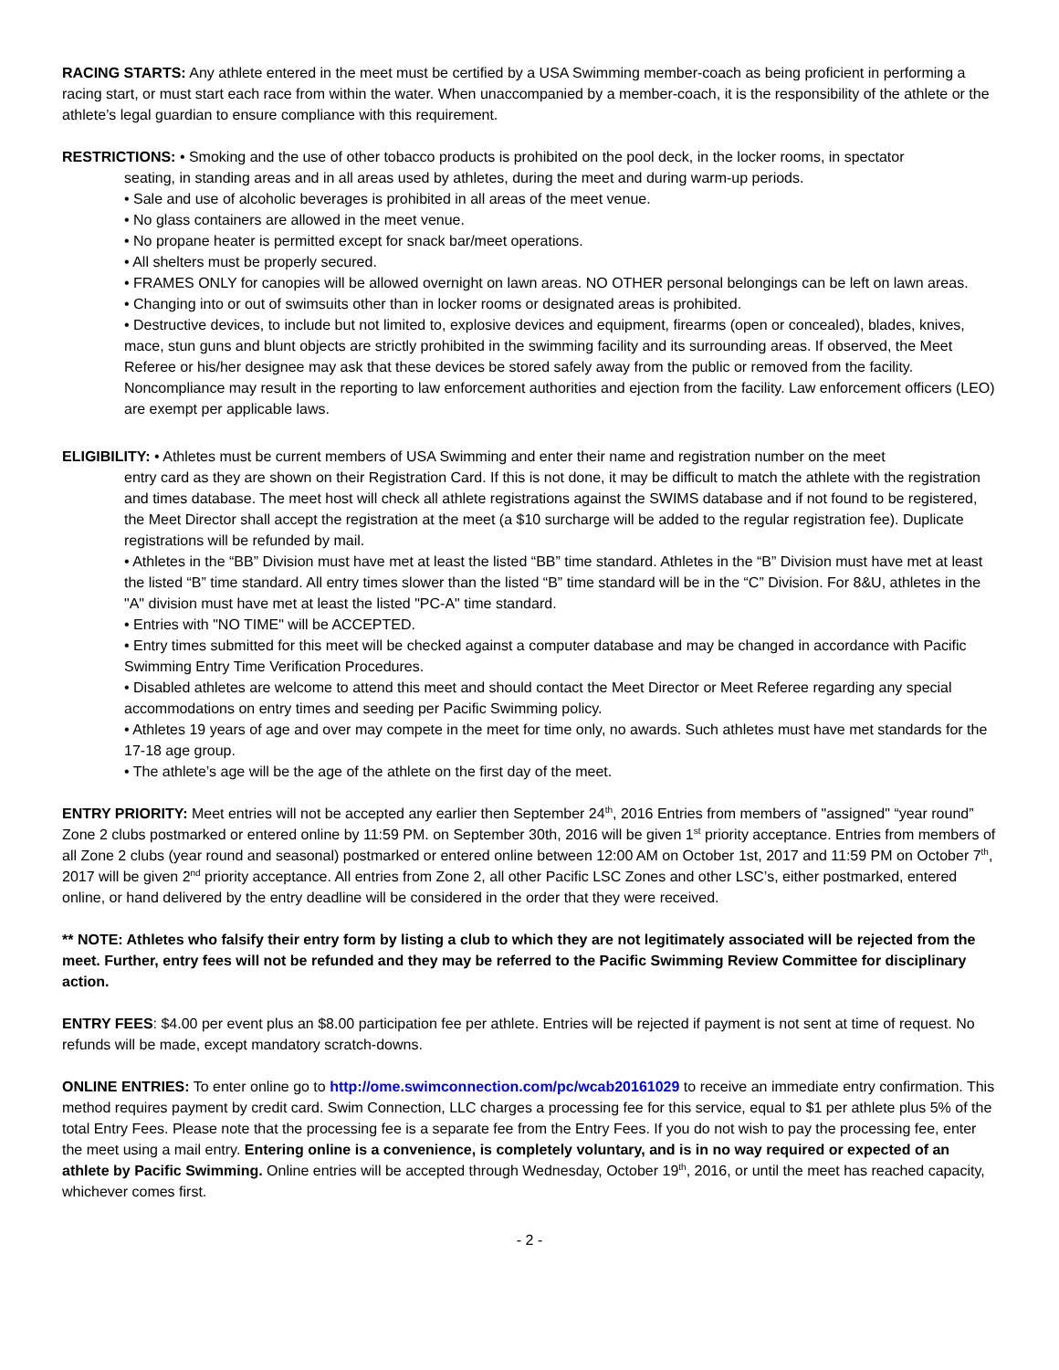RACING STARTS: Any athlete entered in the meet must be certified by a USA Swimming member-coach as being proficient in performing a racing start, or must start each race from within the water. When unaccompanied by a member-coach, it is the responsibility of the athlete or the athlete’s legal guardian to ensure compliance with this requirement.
RESTRICTIONS: • Smoking and the use of other tobacco products is prohibited on the pool deck, in the locker rooms, in spectator
seating, in standing areas and in all areas used by athletes, during the meet and during warm-up periods.
• Sale and use of alcoholic beverages is prohibited in all areas of the meet venue.
• No glass containers are allowed in the meet venue.
• No propane heater is permitted except for snack bar/meet operations.
• All shelters must be properly secured.
• FRAMES ONLY for canopies will be allowed overnight on lawn areas. NO OTHER personal belongings can be left on lawn areas.
• Changing into or out of swimsuits other than in locker rooms or designated areas is prohibited.
• Destructive devices, to include but not limited to, explosive devices and equipment, firearms (open or concealed), blades, knives, mace, stun guns and blunt objects are strictly prohibited in the swimming facility and its surrounding areas. If observed, the Meet Referee or his/her designee may ask that these devices be stored safely away from the public or removed from the facility. Noncompliance may result in the reporting to law enforcement authorities and ejection from the facility. Law enforcement officers (LEO) are exempt per applicable laws.
ELIGIBILITY: • Athletes must be current members of USA Swimming and enter their name and registration number on the meet
entry card as they are shown on their Registration Card. If this is not done, it may be difficult to match the athlete with the registration and times database. The meet host will check all athlete registrations against the SWIMS database and if not found to be registered, the Meet Director shall accept the registration at the meet (a $10 surcharge will be added to the regular registration fee). Duplicate registrations will be refunded by mail.
• Athletes in the “BB” Division must have met at least the listed “BB” time standard. Athletes in the “B” Division must have met at least the listed “B” time standard. All entry times slower than the listed “B” time standard will be in the “C” Division. For 8&U, athletes in the "A" division must have met at least the listed "PC-A" time standard.
• Entries with "NO TIME" will be ACCEPTED.
• Entry times submitted for this meet will be checked against a computer database and may be changed in accordance with Pacific Swimming Entry Time Verification Procedures.
• Disabled athletes are welcome to attend this meet and should contact the Meet Director or Meet Referee regarding any special accommodations on entry times and seeding per Pacific Swimming policy.
• Athletes 19 years of age and over may compete in the meet for time only, no awards. Such athletes must have met standards for the 17-18 age group.
• The athlete’s age will be the age of the athlete on the first day of the meet.
ENTRY PRIORITY: Meet entries will not be accepted any earlier then September 24<sup>th</sup>, 2016 Entries from members of "assigned" “year round” Zone 2 clubs postmarked or entered online by 11:59 PM. on September 30th, 2016 will be given 1<sup>st</sup> priority acceptance. Entries from members of all Zone 2 clubs (year round and seasonal) postmarked or entered online between 12:00 AM on October 1st, 2017 and 11:59 PM on October 7<sup>th</sup>, 2017 will be given 2<sup>nd</sup> priority acceptance. All entries from Zone 2, all other Pacific LSC Zones and other LSC’s, either postmarked, entered online, or hand delivered by the entry deadline will be considered in the order that they were received.
** NOTE: Athletes who falsify their entry form by listing a club to which they are not legitimately associated will be rejected from the meet. Further, entry fees will not be refunded and they may be referred to the Pacific Swimming Review Committee for disciplinary action.
ENTRY FEES: $4.00 per event plus an $8.00 participation fee per athlete. Entries will be rejected if payment is not sent at time of request. No refunds will be made, except mandatory scratch-downs.
ONLINE ENTRIES: To enter online go to http://ome.swimconnection.com/pc/wcab20161029 to receive an immediate entry confirmation. This method requires payment by credit card. Swim Connection, LLC charges a processing fee for this service, equal to $1 per athlete plus 5% of the total Entry Fees. Please note that the processing fee is a separate fee from the Entry Fees. If you do not wish to pay the processing fee, enter the meet using a mail entry. Entering online is a convenience, is completely voluntary, and is in no way required or expected of an athlete by Pacific Swimming. Online entries will be accepted through Wednesday, October 19<sup>th</sup>, 2016, or until the meet has reached capacity, whichever comes first.
- 2 -